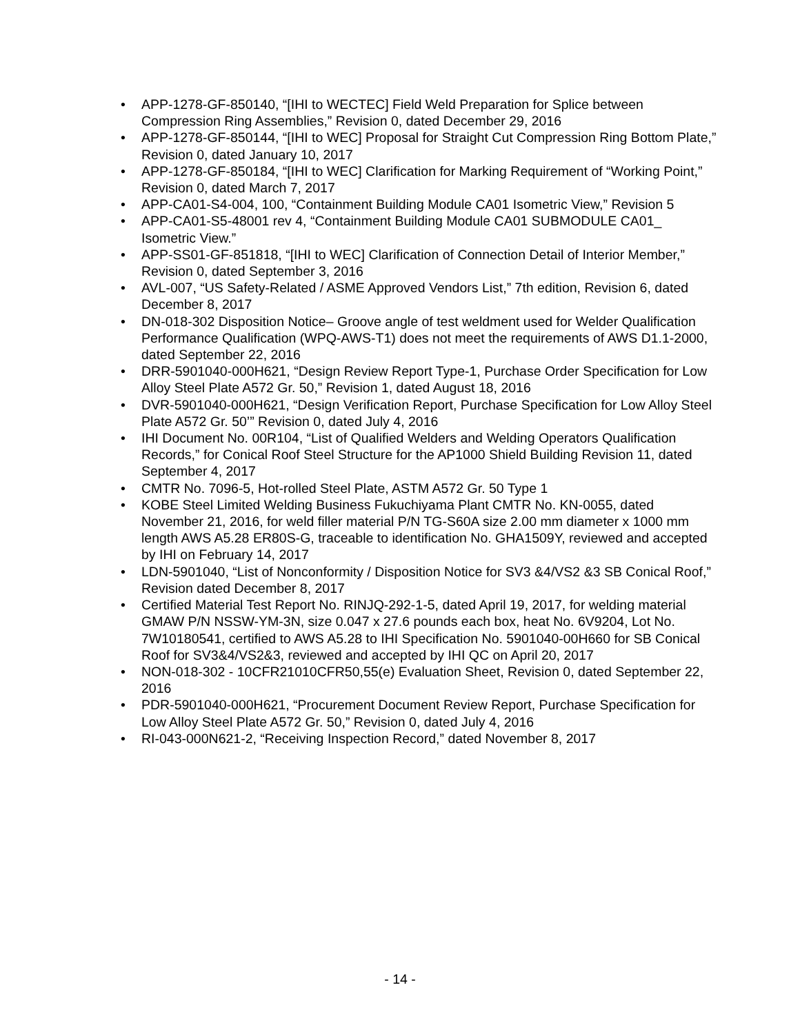• APP-1278-GF-850140, “[IHI to WECTEC] Field Weld Preparation for Splice between Compression Ring Assemblies,” Revision 0, dated December 29, 2016
• APP-1278-GF-850144, “[IHI to WEC] Proposal for Straight Cut Compression Ring Bottom Plate,” Revision 0, dated January 10, 2017
• APP-1278-GF-850184, “[IHI to WEC] Clarification for Marking Requirement of “Working Point,” Revision 0, dated March 7, 2017
• APP-CA01-S4-004, 100, “Containment Building Module CA01 Isometric View,” Revision 5
• APP-CA01-S5-48001 rev 4, “Containment Building Module CA01 SUBMODULE CA01_ Isometric View.”
• APP-SS01-GF-851818, “[IHI to WEC] Clarification of Connection Detail of Interior Member,” Revision 0, dated September 3, 2016
• AVL-007, “US Safety-Related / ASME Approved Vendors List,” 7th edition, Revision 6, dated December 8, 2017
• DN-018-302 Disposition Notice– Groove angle of test weldment used for Welder Qualification Performance Qualification (WPQ-AWS-T1) does not meet the requirements of AWS D1.1-2000, dated September 22, 2016
• DRR-5901040-000H621, “Design Review Report Type-1, Purchase Order Specification for Low Alloy Steel Plate A572 Gr. 50,” Revision 1, dated August 18, 2016
• DVR-5901040-000H621, “Design Verification Report, Purchase Specification for Low Alloy Steel Plate A572 Gr. 50’” Revision 0, dated July 4, 2016
• IHI Document No. 00R104, “List of Qualified Welders and Welding Operators Qualification Records,” for Conical Roof Steel Structure for the AP1000 Shield Building Revision 11, dated September 4, 2017
• CMTR No. 7096-5, Hot-rolled Steel Plate, ASTM A572 Gr. 50 Type 1
• KOBE Steel Limited Welding Business Fukuchiyama Plant CMTR No. KN-0055, dated November 21, 2016, for weld filler material P/N TG-S60A size 2.00 mm diameter x 1000 mm length AWS A5.28 ER80S-G, traceable to identification No. GHA1509Y, reviewed and accepted by IHI on February 14, 2017
• LDN-5901040, “List of Nonconformity / Disposition Notice for SV3 &4/VS2 &3 SB Conical Roof,” Revision dated December 8, 2017
• Certified Material Test Report No. RINJQ-292-1-5, dated April 19, 2017, for welding material GMAW P/N NSSW-YM-3N, size 0.047 x 27.6 pounds each box, heat No. 6V9204, Lot No. 7W10180541, certified to AWS A5.28 to IHI Specification No. 5901040-00H660 for SB Conical Roof for SV3&4/VS2&3, reviewed and accepted by IHI QC on April 20, 2017
• NON-018-302 - 10CFR21010CFR50,55(e) Evaluation Sheet, Revision 0, dated September 22, 2016
• PDR-5901040-000H621, “Procurement Document Review Report, Purchase Specification for Low Alloy Steel Plate A572 Gr. 50,” Revision 0, dated July 4, 2016
• RI-043-000N621-2, “Receiving Inspection Record,” dated November 8, 2017
- 14 -